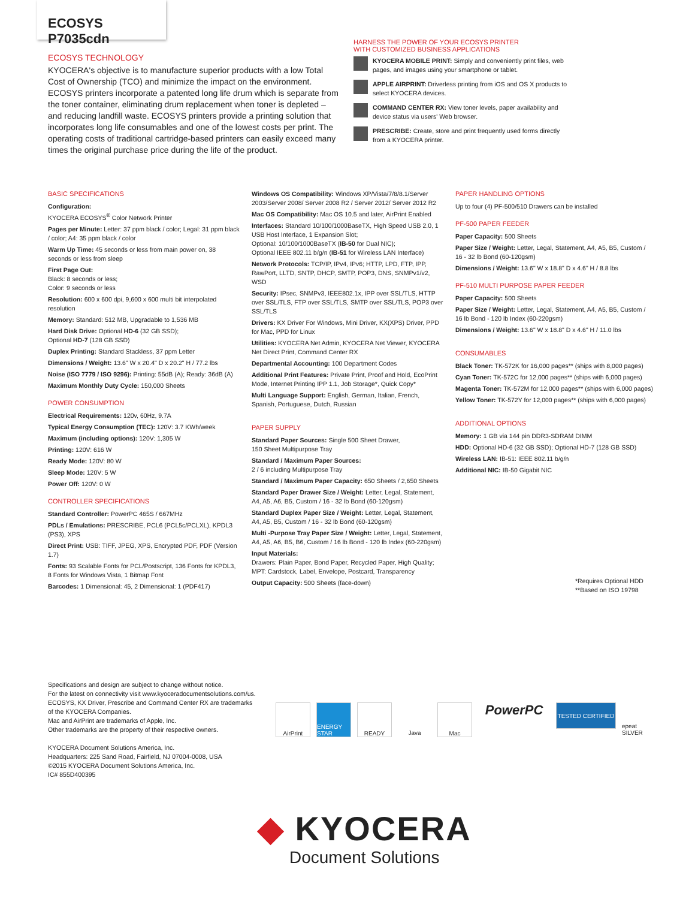ECOSYS P7035cdn
ECOSYS TECHNOLOGY
KYOCERA's objective is to manufacture superior products with a low Total Cost of Ownership (TCO) and minimize the impact on the environment. ECOSYS printers incorporate a patented long life drum which is separate from the toner container, eliminating drum replacement when toner is depleted – and reducing landfill waste. ECOSYS printers provide a printing solution that incorporates long life consumables and one of the lowest costs per print. The operating costs of traditional cartridge-based printers can easily exceed many times the original purchase price during the life of the product.
HARNESS THE POWER OF YOUR ECOSYS PRINTER
WITH CUSTOMIZED BUSINESS APPLICATIONS
KYOCERA MOBILE PRINT: Simply and conveniently print files, web pages, and images using your smartphone or tablet.
APPLE AIRPRINT: Driverless printing from iOS and OS X products to select KYOCERA devices.
COMMAND CENTER RX: View toner levels, paper availability and device status via users' Web browser.
PRESCRIBE: Create, store and print frequently used forms directly from a KYOCERA printer.
BASIC SPECIFICATIONS
Configuration:
KYOCERA ECOSYS<sup>®</sup> Color Network Printer
Pages per Minute: Letter: 37 ppm black / color; Legal: 31 ppm black / color; A4: 35 ppm black / color
Warm Up Time: 45 seconds or less from main power on, 38 seconds or less from sleep
First Page Out:
Black: 8 seconds or less;
Color: 9 seconds or less
Resolution: 600 x 600 dpi, 9,600 x 600 multi bit interpolated resolution
Memory: Standard: 512 MB, Upgradable to 1,536 MB
Hard Disk Drive: Optional HD-6 (32 GB SSD);
Optional HD-7 (128 GB SSD)
Duplex Printing: Standard Stackless, 37 ppm Letter
Dimensions / Weight: 13.6" W x 20.4" D x 20.2" H / 77.2 lbs
Noise (ISO 7779 / ISO 9296): Printing: 55dB (A); Ready: 36dB (A)
Maximum Monthly Duty Cycle: 150,000 Sheets
POWER CONSUMPTION
Electrical Requirements: 120v, 60Hz, 9.7A
Typical Energy Consumption (TEC): 120V: 3.7 KWh/week
Maximum (including options): 120V: 1,305 W
Printing: 120V: 616 W
Ready Mode: 120V: 80 W
Sleep Mode: 120V: 5 W
Power Off: 120V: 0 W
CONTROLLER SPECIFICATIONS
Standard Controller: PowerPC 465S / 667MHz
PDLs / Emulations: PRESCRIBE, PCL6 (PCL5c/PCLXL), KPDL3 (PS3), XPS
Direct Print: USB: TIFF, JPEG, XPS, Encrypted PDF, PDF (Version 1.7)
Fonts: 93 Scalable Fonts for PCL/Postscript, 136 Fonts for KPDL3, 8 Fonts for Windows Vista, 1 Bitmap Font
Barcodes: 1 Dimensional: 45, 2 Dimensional: 1 (PDF417)
Windows OS Compatibility: Windows XP/Vista/7/8/8.1/Server 2003/Server 2008/ Server 2008 R2 / Server 2012/ Server 2012 R2
Mac OS Compatibility: Mac OS 10.5 and later, AirPrint Enabled
Interfaces: Standard 10/100/1000BaseTX, High Speed USB 2.0, 1 USB Host Interface, 1 Expansion Slot;
Optional: 10/100/1000BaseTX (IB-50 for Dual NIC);
Optional IEEE 802.11 b/g/n (IB-51 for Wireless LAN Interface)
Network Protocols: TCP/IP, IPv4, IPv6; HTTP, LPD, FTP, IPP, RawPort, LLTD, SNTP, DHCP, SMTP, POP3, DNS, SNMPv1/v2, WSD
Security: IPsec, SNMPv3, IEEE802.1x, IPP over SSL/TLS, HTTP over SSL/TLS, FTP over SSL/TLS, SMTP over SSL/TLS, POP3 over SSL/TLS
Drivers: KX Driver For Windows, Mini Driver, KX(XPS) Driver, PPD for Mac, PPD for Linux
Utilities: KYOCERA Net Admin, KYOCERA Net Viewer, KYOCERA Net Direct Print, Command Center RX
Departmental Accounting: 100 Department Codes
Additional Print Features: Private Print, Proof and Hold, EcoPrint Mode, Internet Printing IPP 1.1, Job Storage*, Quick Copy*
Multi Language Support: English, German, Italian, French, Spanish, Portuguese, Dutch, Russian
PAPER SUPPLY
Standard Paper Sources: Single 500 Sheet Drawer,
150 Sheet Multipurpose Tray
Standard / Maximum Paper Sources:
2 / 6 including Multipurpose Tray
Standard / Maximum Paper Capacity: 650 Sheets / 2,650 Sheets
Standard Paper Drawer Size / Weight: Letter, Legal, Statement, A4, A5, A6, B5, Custom / 16 - 32 lb Bond (60-120gsm)
Standard Duplex Paper Size / Weight: Letter, Legal, Statement, A4, A5, B5, Custom / 16 - 32 lb Bond (60-120gsm)
Multi -Purpose Tray Paper Size / Weight: Letter, Legal, Statement, A4, A5, A6, B5, B6, Custom / 16 lb Bond - 120 lb Index (60-220gsm)
Input Materials:
Drawers: Plain Paper, Bond Paper, Recycled Paper, High Quality;
MPT: Cardstock, Label, Envelope, Postcard, Transparency
Output Capacity: 500 Sheets (face-down)
PAPER HANDLING OPTIONS
Up to four (4) PF-500/510 Drawers can be installed
PF-500 PAPER FEEDER
Paper Capacity: 500 Sheets
Paper Size / Weight: Letter, Legal, Statement, A4, A5, B5, Custom / 16 - 32 lb Bond (60-120gsm)
Dimensions / Weight: 13.6" W x 18.8" D x 4.6" H / 8.8 lbs
PF-510 MULTI PURPOSE PAPER FEEDER
Paper Capacity: 500 Sheets
Paper Size / Weight: Letter, Legal, Statement, A4, A5, B5, Custom / 16 lb Bond - 120 lb Index (60-220gsm)
Dimensions / Weight: 13.6" W x 18.8" D x 4.6" H / 11.0 lbs
CONSUMABLES
Black Toner: TK-572K for 16,000 pages** (ships with 8,000 pages)
Cyan Toner: TK-572C for 12,000 pages** (ships with 6,000 pages)
Magenta Toner: TK-572M for 12,000 pages** (ships with 6,000 pages)
Yellow Toner: TK-572Y for 12,000 pages** (ships with 6,000 pages)
ADDITIONAL OPTIONS
Memory: 1 GB via 144 pin DDR3-SDRAM DIMM
HDD: Optional HD-6 (32 GB SSD); Optional HD-7 (128 GB SSD)
Wireless LAN: IB-51: IEEE 802.11 b/g/n
Additional NIC: IB-50 Gigabit NIC
*Requires Optional HDD
**Based on ISO 19798
Specifications and design are subject to change without notice.
For the latest on connectivity visit www.kyoceradocumentsolutions.com/us.
ECOSYS, KX Driver, Prescribe and Command Center RX are trademarks
of the KYOCERA Companies.
Mac and AirPrint are trademarks of Apple, Inc.
Other trademarks are the property of their respective owners.
KYOCERA Document Solutions America, Inc.
Headquarters: 225 Sand Road, Fairfield, NJ 07004-0008, USA
©2015 KYOCERA Document Solutions America, Inc.
IC# 855D400395
AirPrint ENERGY STAR
READY Java Mac
PowerPC
TESTED CERTIFIED
epeat SILVER
◆ KYOCERA
Document Solutions